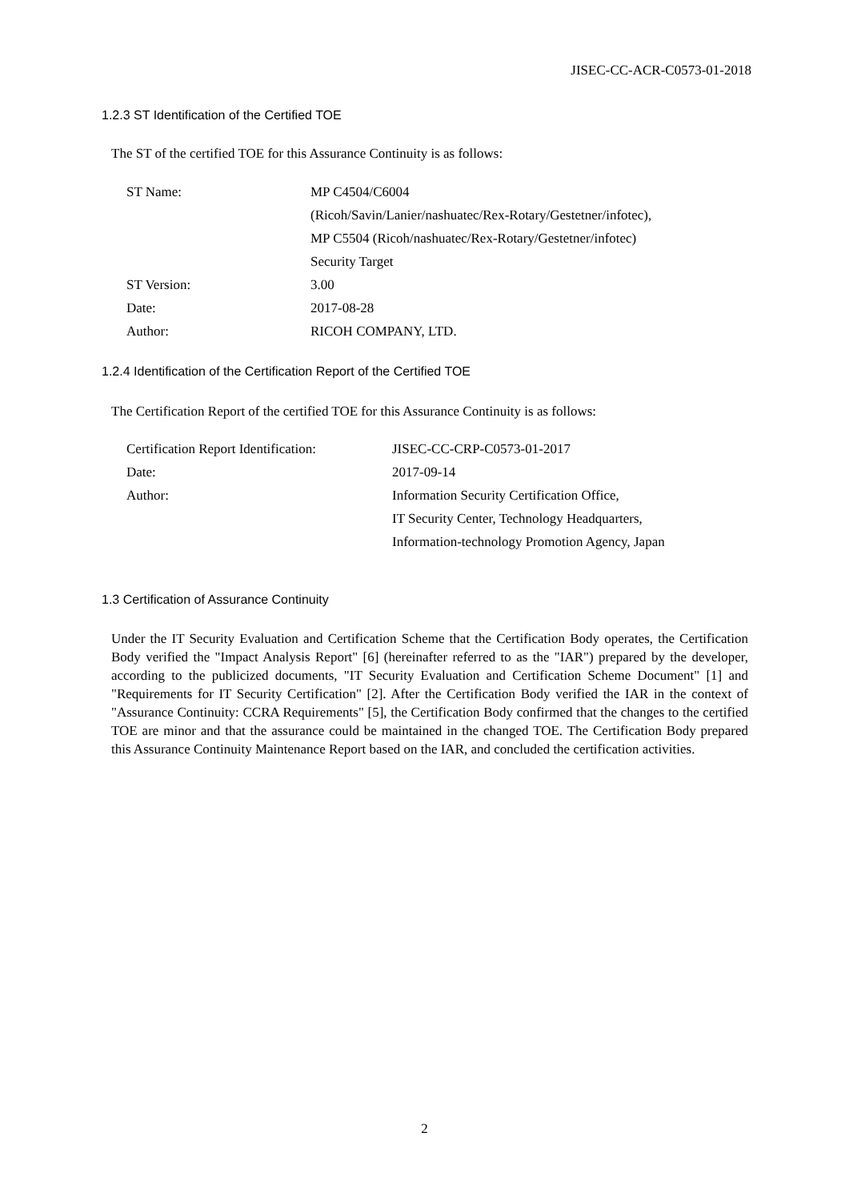JISEC-CC-ACR-C0573-01-2018
1.2.3 ST Identification of the Certified TOE
The ST of the certified TOE for this Assurance Continuity is as follows:
| ST Name: | MP C4504/C6004 (Ricoh/Savin/Lanier/nashuatec/Rex-Rotary/Gestetner/infotec), MP C5504 (Ricoh/nashuatec/Rex-Rotary/Gestetner/infotec) Security Target |
| ST Version: | 3.00 |
| Date: | 2017-08-28 |
| Author: | RICOH COMPANY, LTD. |
1.2.4 Identification of the Certification Report of the Certified TOE
The Certification Report of the certified TOE for this Assurance Continuity is as follows:
| Certification Report Identification: | JISEC-CC-CRP-C0573-01-2017 |
| Date: | 2017-09-14 |
| Author: | Information Security Certification Office, IT Security Center, Technology Headquarters, Information-technology Promotion Agency, Japan |
1.3 Certification of Assurance Continuity
Under the IT Security Evaluation and Certification Scheme that the Certification Body operates, the Certification Body verified the "Impact Analysis Report" [6] (hereinafter referred to as the "IAR") prepared by the developer, according to the publicized documents, "IT Security Evaluation and Certification Scheme Document" [1] and "Requirements for IT Security Certification" [2]. After the Certification Body verified the IAR in the context of "Assurance Continuity: CCRA Requirements" [5], the Certification Body confirmed that the changes to the certified TOE are minor and that the assurance could be maintained in the changed TOE. The Certification Body prepared this Assurance Continuity Maintenance Report based on the IAR, and concluded the certification activities.
2